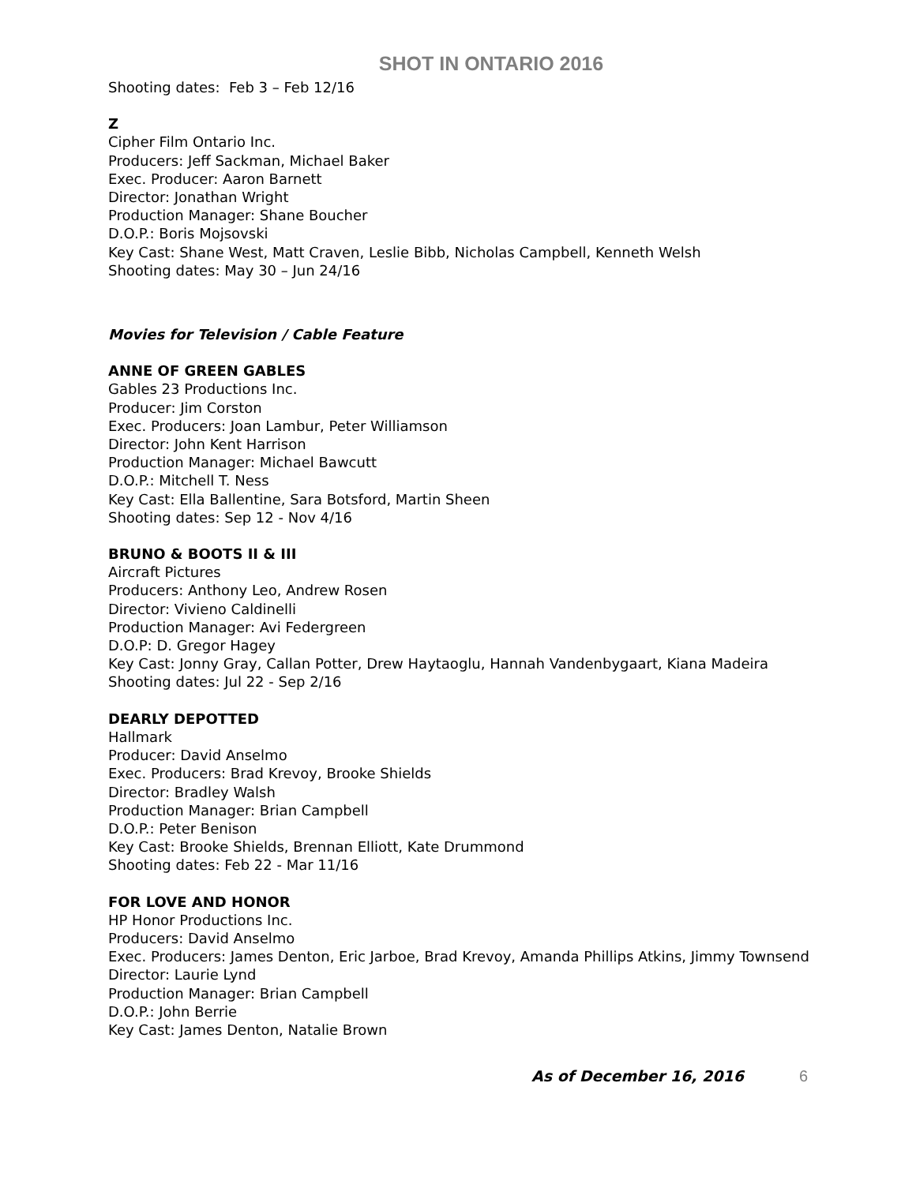SHOT IN ONTARIO 2016
Shooting dates: Feb 3 – Feb 12/16
Z
Cipher Film Ontario Inc.
Producers: Jeff Sackman, Michael Baker
Exec. Producer: Aaron Barnett
Director: Jonathan Wright
Production Manager: Shane Boucher
D.O.P.: Boris Mojsovski
Key Cast: Shane West, Matt Craven, Leslie Bibb, Nicholas Campbell, Kenneth Welsh
Shooting dates: May 30 – Jun 24/16
Movies for Television / Cable Feature
ANNE OF GREEN GABLES
Gables 23 Productions Inc.
Producer: Jim Corston
Exec. Producers: Joan Lambur, Peter Williamson
Director: John Kent Harrison
Production Manager: Michael Bawcutt
D.O.P.: Mitchell T. Ness
Key Cast: Ella Ballentine, Sara Botsford, Martin Sheen
Shooting dates: Sep 12 - Nov 4/16
BRUNO & BOOTS II & III
Aircraft Pictures
Producers: Anthony Leo, Andrew Rosen
Director: Vivieno Caldinelli
Production Manager: Avi Federgreen
D.O.P: D. Gregor Hagey
Key Cast: Jonny Gray, Callan Potter, Drew Haytaoglu, Hannah Vandenbygaart, Kiana Madeira
Shooting dates: Jul 22 - Sep 2/16
DEARLY DEPOTTED
Hallmark
Producer: David Anselmo
Exec. Producers: Brad Krevoy, Brooke Shields
Director: Bradley Walsh
Production Manager: Brian Campbell
D.O.P.: Peter Benison
Key Cast: Brooke Shields, Brennan Elliott, Kate Drummond
Shooting dates: Feb 22 - Mar 11/16
FOR LOVE AND HONOR
HP Honor Productions Inc.
Producers: David Anselmo
Exec. Producers: James Denton, Eric Jarboe, Brad Krevoy, Amanda Phillips Atkins, Jimmy Townsend
Director: Laurie Lynd
Production Manager: Brian Campbell
D.O.P.: John Berrie
Key Cast: James Denton, Natalie Brown
As of December 16, 2016 6